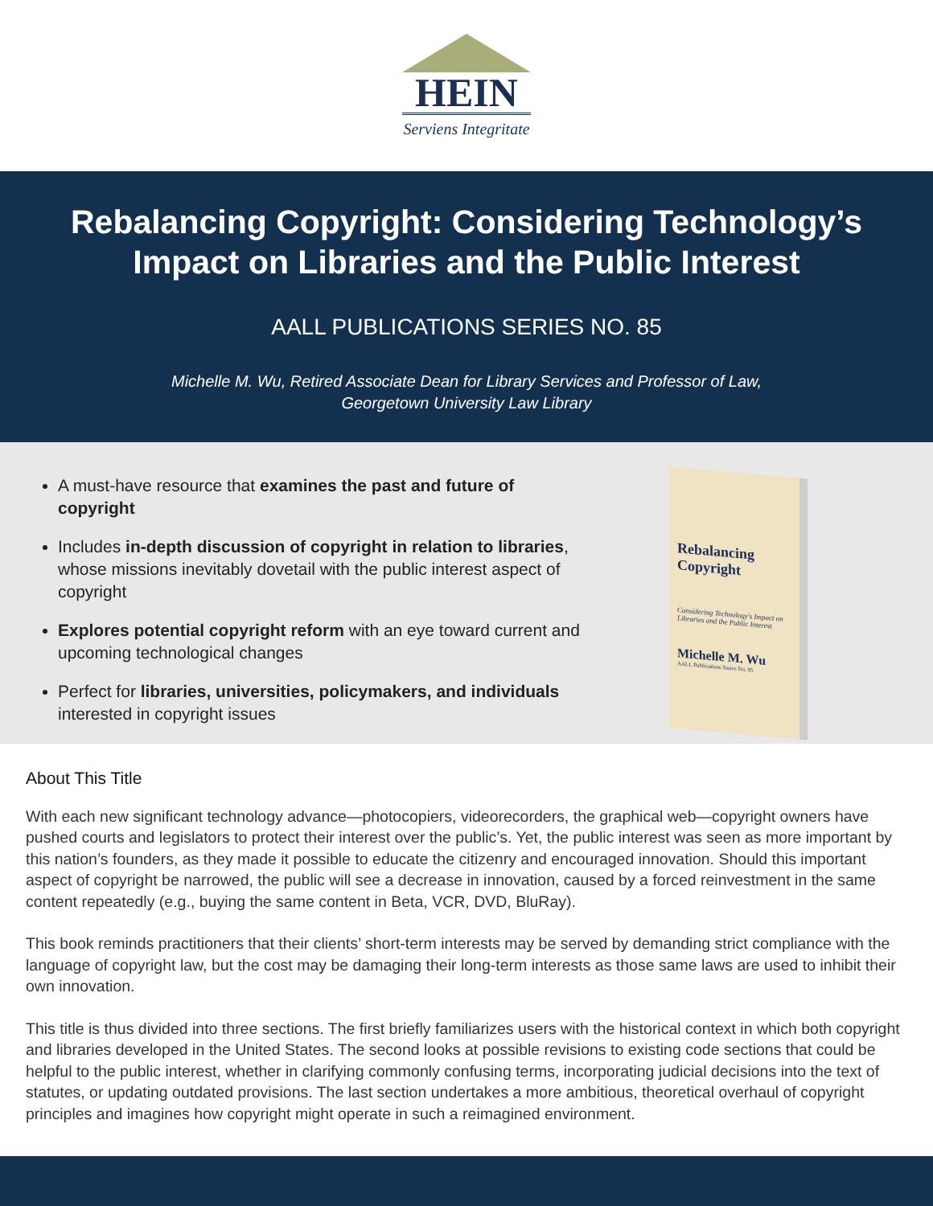HEIN
Serviens Integritate
Rebalancing Copyright: Considering Technology’s Impact on Libraries and the Public Interest
AALL PUBLICATIONS SERIES NO. 85
Michelle M. Wu, Retired Associate Dean for Library Services and Professor of Law,
Georgetown University Law Library
A must-have resource that examines the past and future of copyright
Includes in-depth discussion of copyright in relation to libraries, whose missions inevitably dovetail with the public interest aspect of copyright
Explores potential copyright reform with an eye toward current and upcoming technological changes
Perfect for libraries, universities, policymakers, and individuals interested in copyright issues
Rebalancing Copyright
Considering Technology's Impact on Libraries and the Public Interest
Michelle M. Wu
AALL Publications Series No. 85
About This Title
With each new significant technology advance—photocopiers, videorecorders, the graphical web—copyright owners have pushed courts and legislators to protect their interest over the public’s. Yet, the public interest was seen as more important by this nation’s founders, as they made it possible to educate the citizenry and encouraged innovation. Should this important aspect of copyright be narrowed, the public will see a decrease in innovation, caused by a forced reinvestment in the same content repeatedly (e.g., buying the same content in Beta, VCR, DVD, BluRay).
This book reminds practitioners that their clients’ short-term interests may be served by demanding strict compliance with the language of copyright law, but the cost may be damaging their long-term interests as those same laws are used to inhibit their own innovation.
This title is thus divided into three sections. The first briefly familiarizes users with the historical context in which both copyright and libraries developed in the United States. The second looks at possible revisions to existing code sections that could be helpful to the public interest, whether in clarifying commonly confusing terms, incorporating judicial decisions into the text of statutes, or updating outdated provisions. The last section undertakes a more ambitious, theoretical overhaul of copyright principles and imagines how copyright might operate in such a reimagined environment.